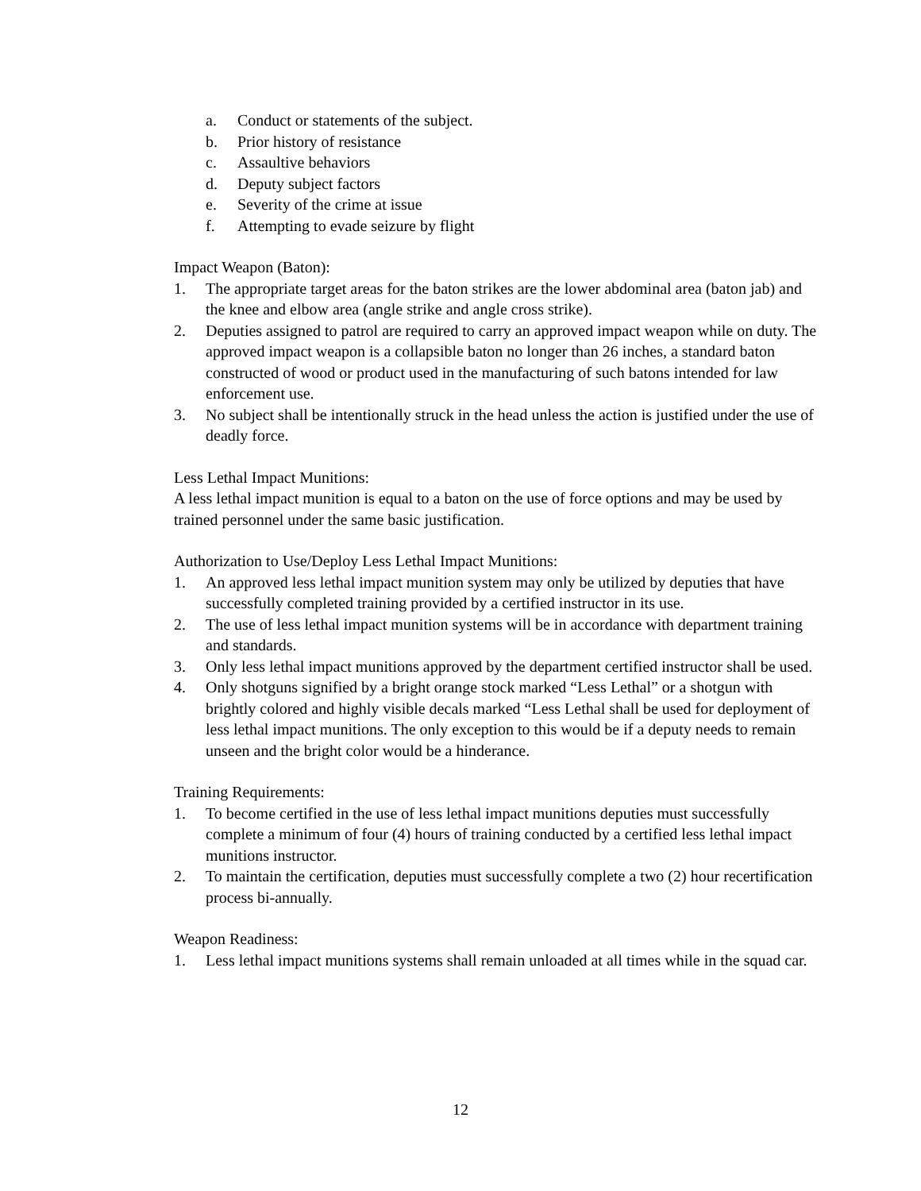a. Conduct or statements of the subject.
b. Prior history of resistance
c. Assaultive behaviors
d. Deputy subject factors
e. Severity of the crime at issue
f. Attempting to evade seizure by flight
Impact Weapon (Baton):
1. The appropriate target areas for the baton strikes are the lower abdominal area (baton jab) and the knee and elbow area (angle strike and angle cross strike).
2. Deputies assigned to patrol are required to carry an approved impact weapon while on duty. The approved impact weapon is a collapsible baton no longer than 26 inches, a standard baton constructed of wood or product used in the manufacturing of such batons intended for law enforcement use.
3. No subject shall be intentionally struck in the head unless the action is justified under the use of deadly force.
Less Lethal Impact Munitions:
A less lethal impact munition is equal to a baton on the use of force options and may be used by trained personnel under the same basic justification.
Authorization to Use/Deploy Less Lethal Impact Munitions:
1. An approved less lethal impact munition system may only be utilized by deputies that have successfully completed training provided by a certified instructor in its use.
2. The use of less lethal impact munition systems will be in accordance with department training and standards.
3. Only less lethal impact munitions approved by the department certified instructor shall be used.
4. Only shotguns signified by a bright orange stock marked “Less Lethal” or a shotgun with brightly colored and highly visible decals marked “Less Lethal shall be used for deployment of less lethal impact munitions. The only exception to this would be if a deputy needs to remain unseen and the bright color would be a hinderance.
Training Requirements:
1. To become certified in the use of less lethal impact munitions deputies must successfully complete a minimum of four (4) hours of training conducted by a certified less lethal impact munitions instructor.
2. To maintain the certification, deputies must successfully complete a two (2) hour recertification process bi-annually.
Weapon Readiness:
1. Less lethal impact munitions systems shall remain unloaded at all times while in the squad car.
12